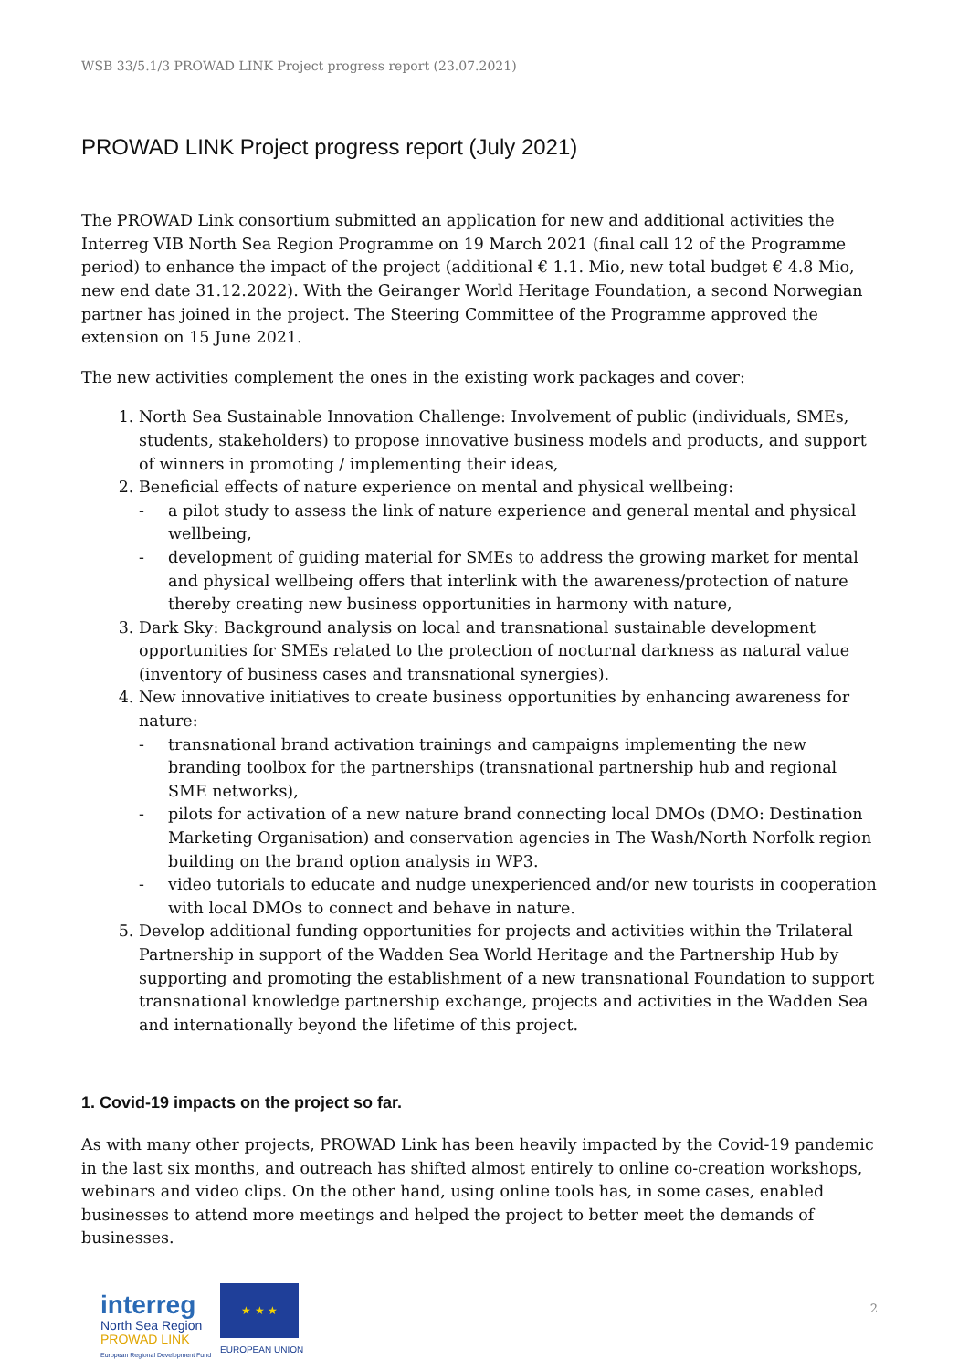WSB 33/5.1/3 PROWAD LINK Project progress report (23.07.2021)
PROWAD LINK Project progress report (July 2021)
The PROWAD Link consortium submitted an application for new and additional activities the Interreg VIB North Sea Region Programme on 19 March 2021 (final call 12 of the Programme period) to enhance the impact of the project (additional € 1.1. Mio, new total budget € 4.8 Mio, new end date 31.12.2022). With the Geiranger World Heritage Foundation, a second Norwegian partner has joined in the project. The Steering Committee of the Programme approved the extension on 15 June 2021.
The new activities complement the ones in the existing work packages and cover:
1. North Sea Sustainable Innovation Challenge: Involvement of public (individuals, SMEs, students, stakeholders) to propose innovative business models and products, and support of winners in promoting / implementing their ideas,
2. Beneficial effects of nature experience on mental and physical wellbeing:
- a pilot study to assess the link of nature experience and general mental and physical wellbeing,
- development of guiding material for SMEs to address the growing market for mental and physical wellbeing offers that interlink with the awareness/protection of nature thereby creating new business opportunities in harmony with nature,
3. Dark Sky: Background analysis on local and transnational sustainable development opportunities for SMEs related to the protection of nocturnal darkness as natural value (inventory of business cases and transnational synergies).
4. New innovative initiatives to create business opportunities by enhancing awareness for nature:
- transnational brand activation trainings and campaigns implementing the new branding toolbox for the partnerships (transnational partnership hub and regional SME networks),
- pilots for activation of a new nature brand connecting local DMOs (DMO: Destination Marketing Organisation) and conservation agencies in The Wash/North Norfolk region building on the brand option analysis in WP3.
- video tutorials to educate and nudge unexperienced and/or new tourists in cooperation with local DMOs to connect and behave in nature.
5. Develop additional funding opportunities for projects and activities within the Trilateral Partnership in support of the Wadden Sea World Heritage and the Partnership Hub by supporting and promoting the establishment of a new transnational Foundation to support transnational knowledge partnership exchange, projects and activities in the Wadden Sea and internationally beyond the lifetime of this project.
1. Covid-19 impacts on the project so far.
As with many other projects, PROWAD Link has been heavily impacted by the Covid-19 pandemic in the last six months, and outreach has shifted almost entirely to online co-creation workshops, webinars and video clips. On the other hand, using online tools has, in some cases, enabled businesses to attend more meetings and helped the project to better meet the demands of businesses.
interreg
North Sea Region
PROWAD LINK
European Regional Development Fund
★ ★ ★
EUROPEAN UNION
2